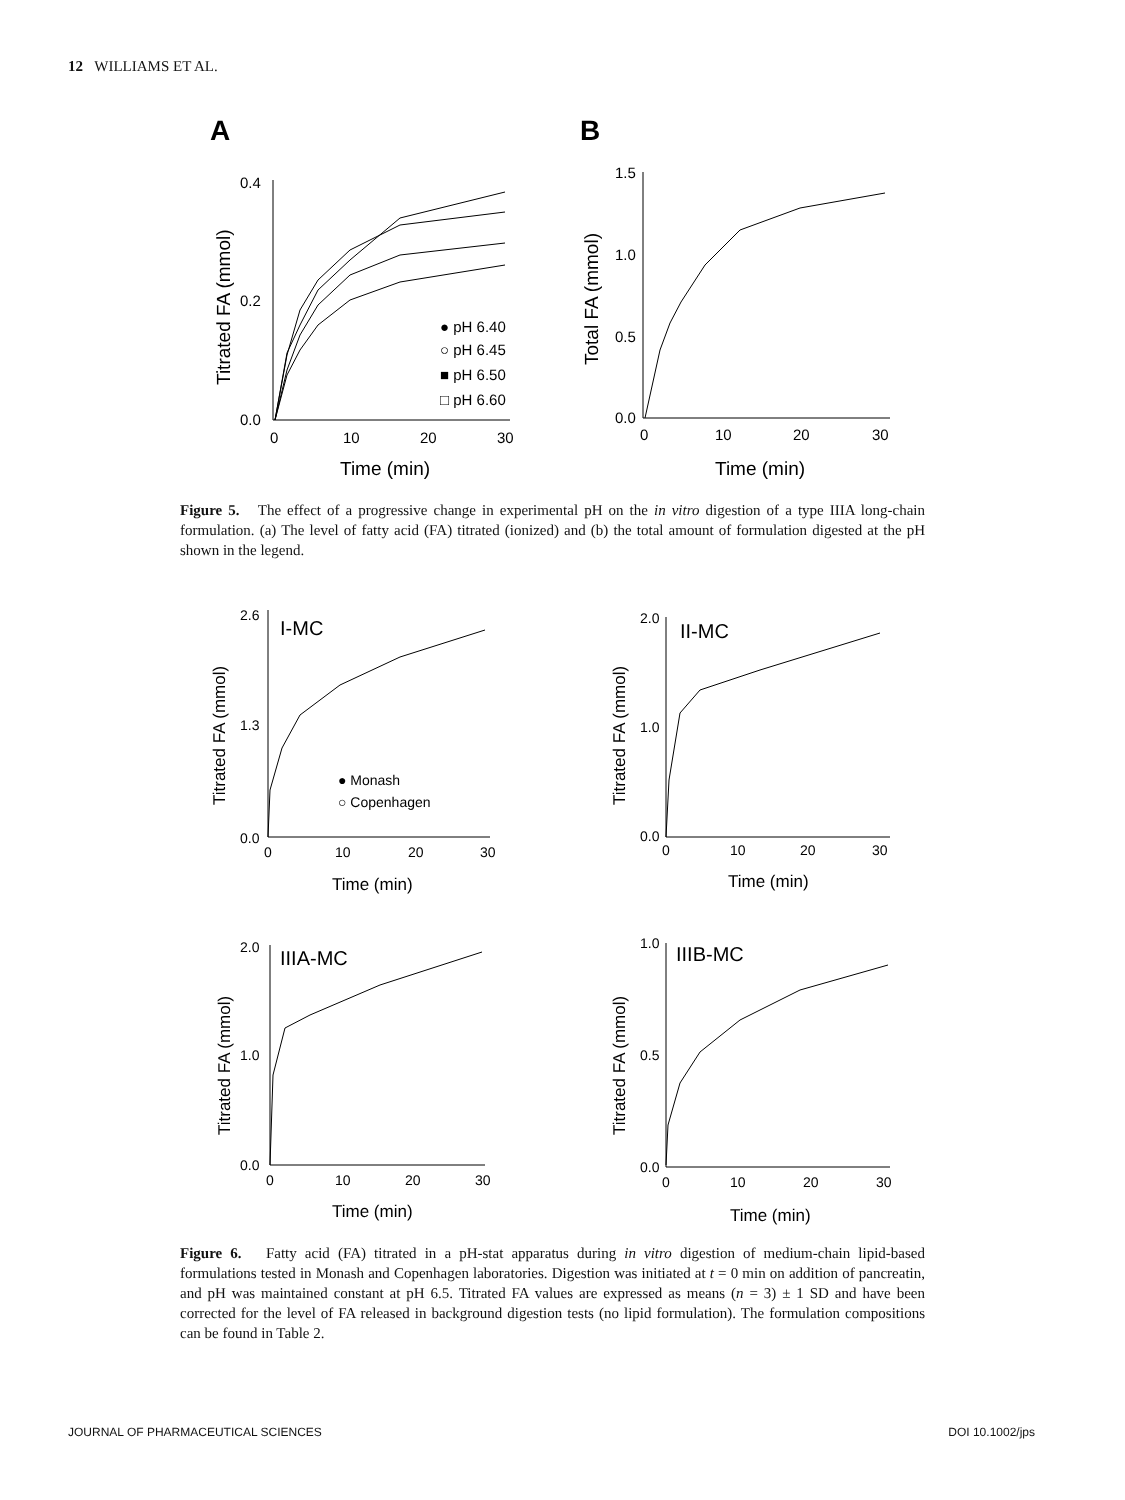12 WILLIAMS ET AL.
A
B
0.4
0.2
0.0
0
10
20
30
Time (min)
Titrated FA (mmol)
● pH 6.40
○ pH 6.45
■ pH 6.50
□ pH 6.60
1.5
1.0
0.5
0.0
0
10
20
30
Time (min)
Total FA (mmol)
Figure 5. The effect of a progressive change in experimental pH on the in vitro digestion of a type IIIA long-chain formulation. (a) The level of fatty acid (FA) titrated (ionized) and (b) the total amount of formulation digested at the pH shown in the legend.
I-MC
II-MC
IIIA-MC
IIIB-MC
2.6
1.3
0.0
2.0
1.0
0.0
2.0
1.0
0.0
1.0
0.5
0.0
0
10
20
30
0
10
20
30
0
10
20
30
0
10
20
30
Time (min)
Time (min)
Time (min)
Time (min)
Titrated FA (mmol)
Titrated FA (mmol)
Titrated FA (mmol)
Titrated FA (mmol)
● Monash
○ Copenhagen
Figure 6. Fatty acid (FA) titrated in a pH-stat apparatus during in vitro digestion of medium-chain lipid-based formulations tested in Monash and Copenhagen laboratories. Digestion was initiated at t = 0 min on addition of pancreatin, and pH was maintained constant at pH 6.5. Titrated FA values are expressed as means (n = 3) ± 1 SD and have been corrected for the level of FA released in background digestion tests (no lipid formulation). The formulation compositions can be found in Table 2.
JOURNAL OF PHARMACEUTICAL SCIENCES
DOI 10.1002/jps